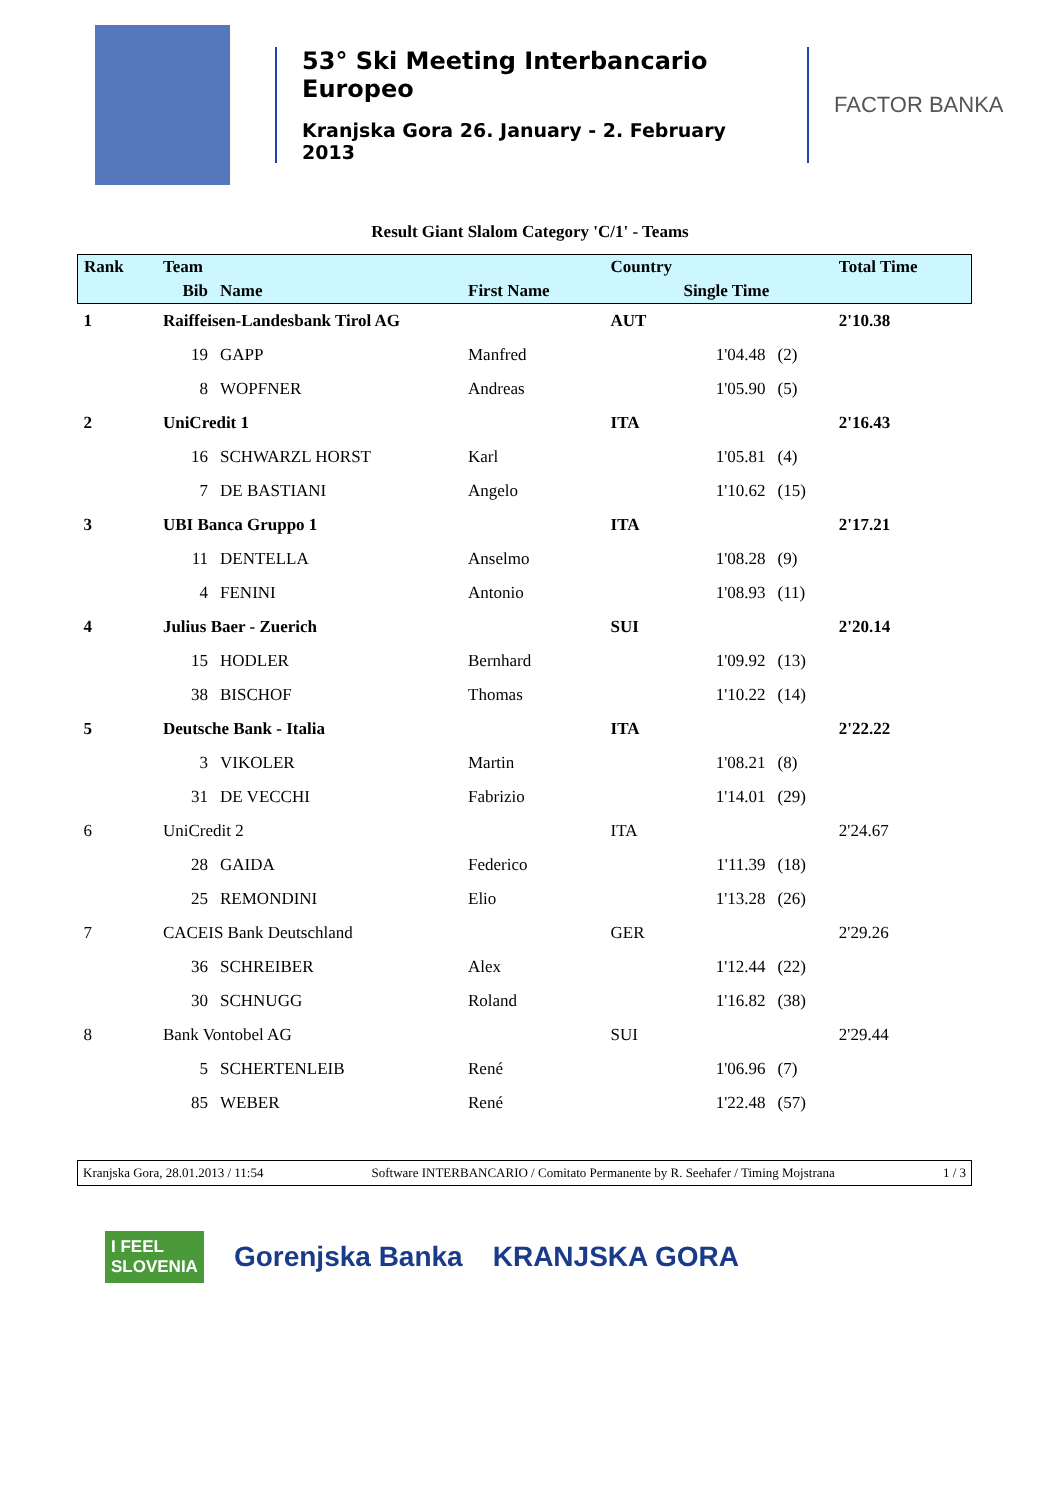53° Ski Meeting Interbancario Europeo
Kranjska Gora 26. January - 2. February 2013
FACTOR BANKA
Result Giant Slalom Category 'C/1' - Teams
| Rank | Team | | | Country | | | Total Time |
| --- | --- | --- | --- | --- | --- | --- | --- |
| | Bib | Name | First Name | | Single Time | | |
| 1 | Raiffeisen-Landesbank Tirol AG | | | AUT | | | 2'10.38 |
| | 19 | GAPP | Manfred | | 1'04.48 | (2) | |
| | 8 | WOPFNER | Andreas | | 1'05.90 | (5) | |
| 2 | UniCredit 1 | | | ITA | | | 2'16.43 |
| | 16 | SCHWARZL HORST | Karl | | 1'05.81 | (4) | |
| | 7 | DE BASTIANI | Angelo | | 1'10.62 | (15) | |
| 3 | UBI Banca Gruppo 1 | | | ITA | | | 2'17.21 |
| | 11 | DENTELLA | Anselmo | | 1'08.28 | (9) | |
| | 4 | FENINI | Antonio | | 1'08.93 | (11) | |
| 4 | Julius Baer - Zuerich | | | SUI | | | 2'20.14 |
| | 15 | HODLER | Bernhard | | 1'09.92 | (13) | |
| | 38 | BISCHOF | Thomas | | 1'10.22 | (14) | |
| 5 | Deutsche Bank - Italia | | | ITA | | | 2'22.22 |
| | 3 | VIKOLER | Martin | | 1'08.21 | (8) | |
| | 31 | DE VECCHI | Fabrizio | | 1'14.01 | (29) | |
| 6 | UniCredit 2 | | | ITA | | | 2'24.67 |
| | 28 | GAIDA | Federico | | 1'11.39 | (18) | |
| | 25 | REMONDINI | Elio | | 1'13.28 | (26) | |
| 7 | CACEIS Bank Deutschland | | | GER | | | 2'29.26 |
| | 36 | SCHREIBER | Alex | | 1'12.44 | (22) | |
| | 30 | SCHNUGG | Roland | | 1'16.82 | (38) | |
| 8 | Bank Vontobel AG | | | SUI | | | 2'29.44 |
| | 5 | SCHERTENLEIB | René | | 1'06.96 | (7) | |
| | 85 | WEBER | René | | 1'22.48 | (57) | |
Kranjska Gora, 28.01.2013 / 11:54 Software INTERBANCARIO / Comitato Permanente by R. Seehafer / Timing Mojstrana 1 / 3
I FEEL
SLOVENIA
Gorenjska Banka KRANJSKA GORA